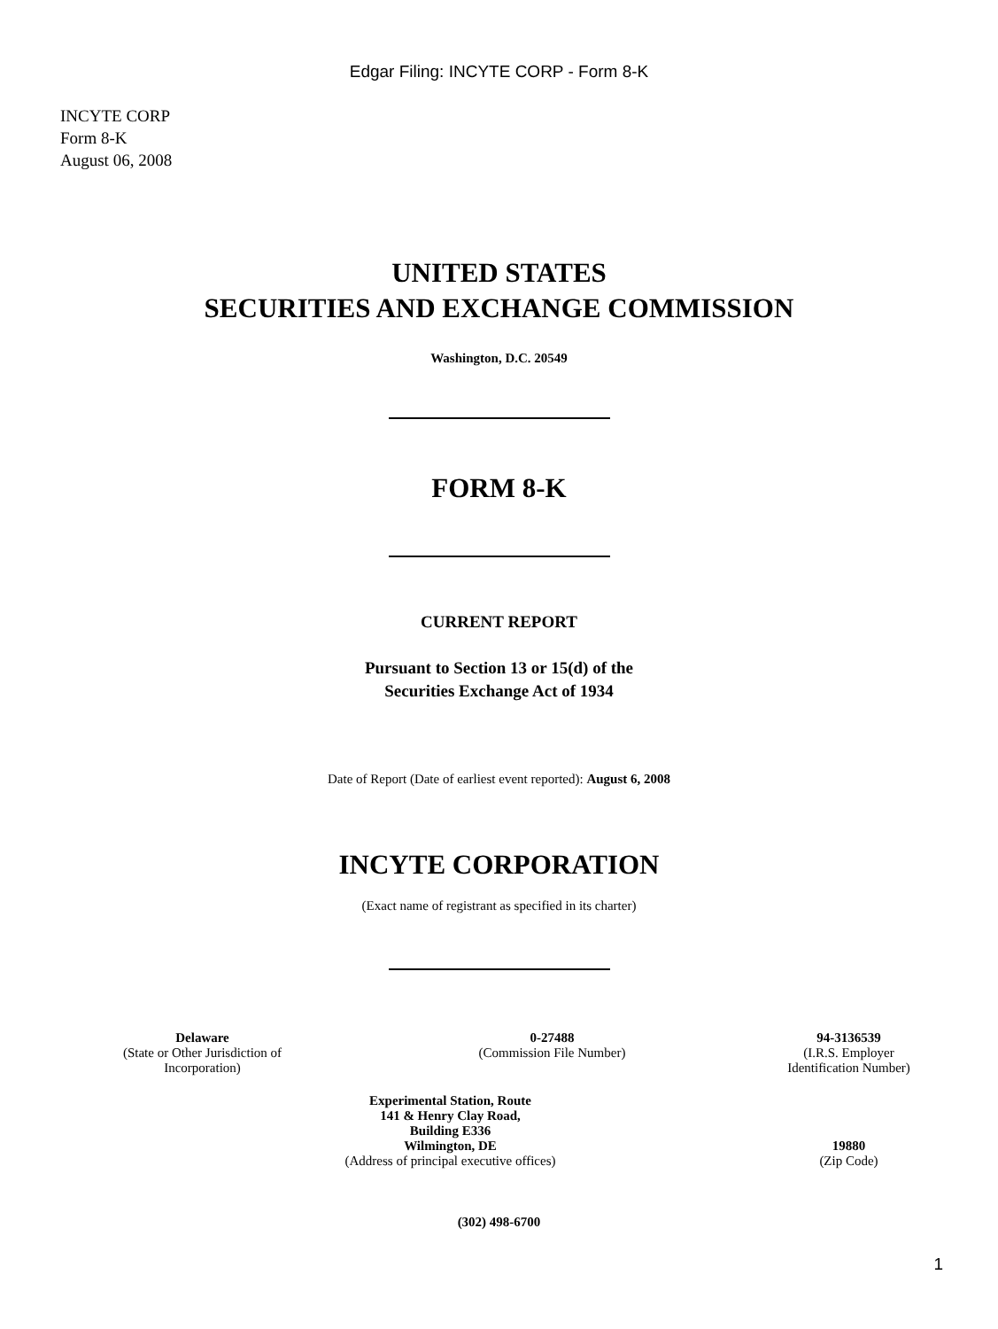Edgar Filing: INCYTE CORP - Form 8-K
INCYTE CORP
Form 8-K
August 06, 2008
UNITED STATES
SECURITIES AND EXCHANGE COMMISSION
Washington, D.C. 20549
FORM 8-K
CURRENT REPORT
Pursuant to Section 13 or 15(d) of the
Securities Exchange Act of 1934
Date of Report (Date of earliest event reported): August 6, 2008
INCYTE CORPORATION
(Exact name of registrant as specified in its charter)
| Delaware (State or Other Jurisdiction of Incorporation) | 0-27488 (Commission File Number) | 94-3136539 (I.R.S. Employer Identification Number) |
| Experimental Station, Route 141 & Henry Clay Road, Building E336 Wilmington, DE (Address of principal executive offices) | 19880 (Zip Code) |
(302) 498-6700
1